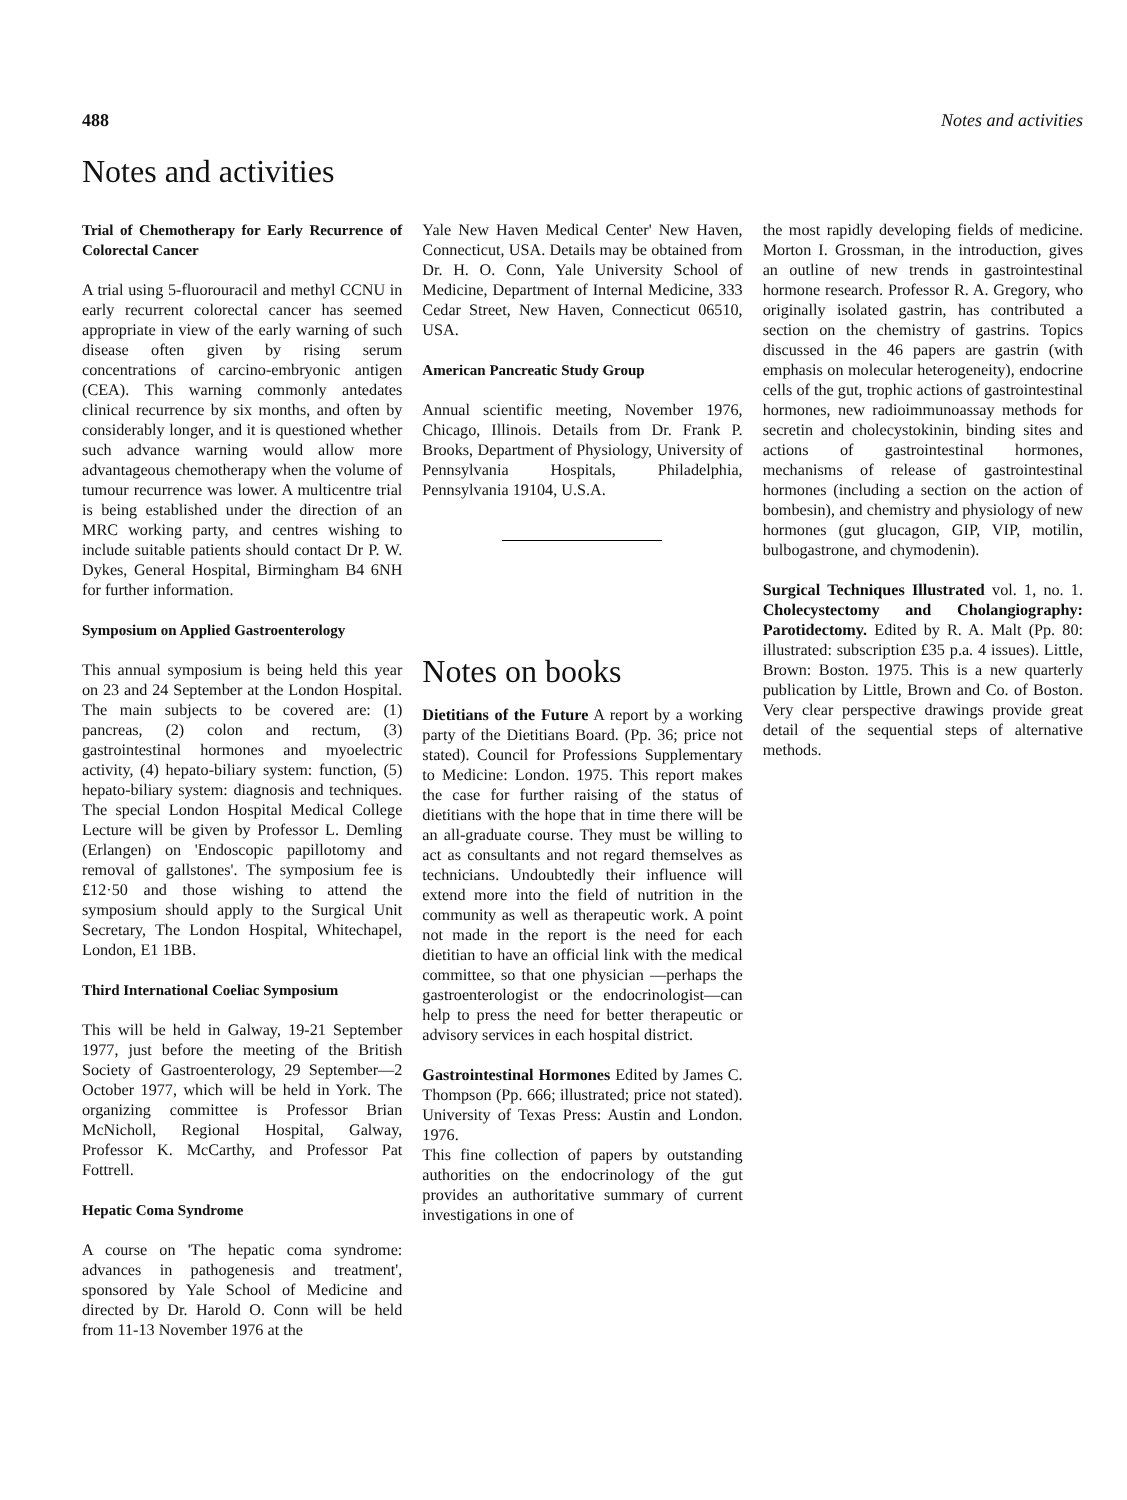488 Notes and activities
Notes and activities
Trial of Chemotherapy for Early Recurrence of Colorectal Cancer
A trial using 5-fluorouracil and methyl CCNU in early recurrent colorectal cancer has seemed appropriate in view of the early warning of such disease often given by rising serum concentrations of carcino-embryonic antigen (CEA). This warning commonly antedates clinical recurrence by six months, and often by considerably longer, and it is questioned whether such advance warning would allow more advantageous chemotherapy when the volume of tumour recurrence was lower. A multicentre trial is being established under the direction of an MRC working party, and centres wishing to include suitable patients should contact Dr P. W. Dykes, General Hospital, Birmingham B4 6NH for further information.
Symposium on Applied Gastroenterology
This annual symposium is being held this year on 23 and 24 September at the London Hospital. The main subjects to be covered are: (1) pancreas, (2) colon and rectum, (3) gastrointestinal hormones and myoelectric activity, (4) hepato-biliary system: function, (5) hepato-biliary system: diagnosis and techniques. The special London Hospital Medical College Lecture will be given by Professor L. Demling (Erlangen) on 'Endoscopic papillotomy and removal of gallstones'. The symposium fee is £12·50 and those wishing to attend the symposium should apply to the Surgical Unit Secretary, The London Hospital, Whitechapel, London, E1 1BB.
Third International Coeliac Symposium
This will be held in Galway, 19-21 September 1977, just before the meeting of the British Society of Gastroenterology, 29 September—2 October 1977, which will be held in York. The organizing committee is Professor Brian McNicholl, Regional Hospital, Galway, Professor K. McCarthy, and Professor Pat Fottrell.
Hepatic Coma Syndrome
A course on 'The hepatic coma syndrome: advances in pathogenesis and treatment', sponsored by Yale School of Medicine and directed by Dr. Harold O. Conn will be held from 11-13 November 1976 at the
Yale New Haven Medical Center' New Haven, Connecticut, USA. Details may be obtained from Dr. H. O. Conn, Yale University School of Medicine, Department of Internal Medicine, 333 Cedar Street, New Haven, Connecticut 06510, USA.
American Pancreatic Study Group
Annual scientific meeting, November 1976, Chicago, Illinois. Details from Dr. Frank P. Brooks, Department of Physiology, University of Pennsylvania Hospitals, Philadelphia, Pennsylvania 19104, U.S.A.
Notes on books
Dietitians of the Future A report by a working party of the Dietitians Board. (Pp. 36; price not stated). Council for Professions Supplementary to Medicine: London. 1975. This report makes the case for further raising of the status of dietitians with the hope that in time there will be an all-graduate course. They must be willing to act as consultants and not regard themselves as technicians. Undoubtedly their influence will extend more into the field of nutrition in the community as well as therapeutic work. A point not made in the report is the need for each dietitian to have an official link with the medical committee, so that one physician —perhaps the gastroenterologist or the endocrinologist—can help to press the need for better therapeutic or advisory services in each hospital district.
Gastrointestinal Hormones Edited by James C. Thompson (Pp. 666; illustrated; price not stated). University of Texas Press: Austin and London. 1976.
This fine collection of papers by outstanding authorities on the endocrinology of the gut provides an authoritative summary of current investigations in one of
the most rapidly developing fields of medicine. Morton I. Grossman, in the introduction, gives an outline of new trends in gastrointestinal hormone research. Professor R. A. Gregory, who originally isolated gastrin, has contributed a section on the chemistry of gastrins. Topics discussed in the 46 papers are gastrin (with emphasis on molecular heterogeneity), endocrine cells of the gut, trophic actions of gastrointestinal hormones, new radioimmunoassay methods for secretin and cholecystokinin, binding sites and actions of gastrointestinal hormones, mechanisms of release of gastrointestinal hormones (including a section on the action of bombesin), and chemistry and physiology of new hormones (gut glucagon, GIP, VIP, motilin, bulbogastrone, and chymodenin).
Surgical Techniques Illustrated vol. 1, no. 1. Cholecystectomy and Cholangiography: Parotidectomy. Edited by R. A. Malt (Pp. 80: illustrated: subscription £35 p.a. 4 issues). Little, Brown: Boston. 1975. This is a new quarterly publication by Little, Brown and Co. of Boston. Very clear perspective drawings provide great detail of the sequential steps of alternative methods.